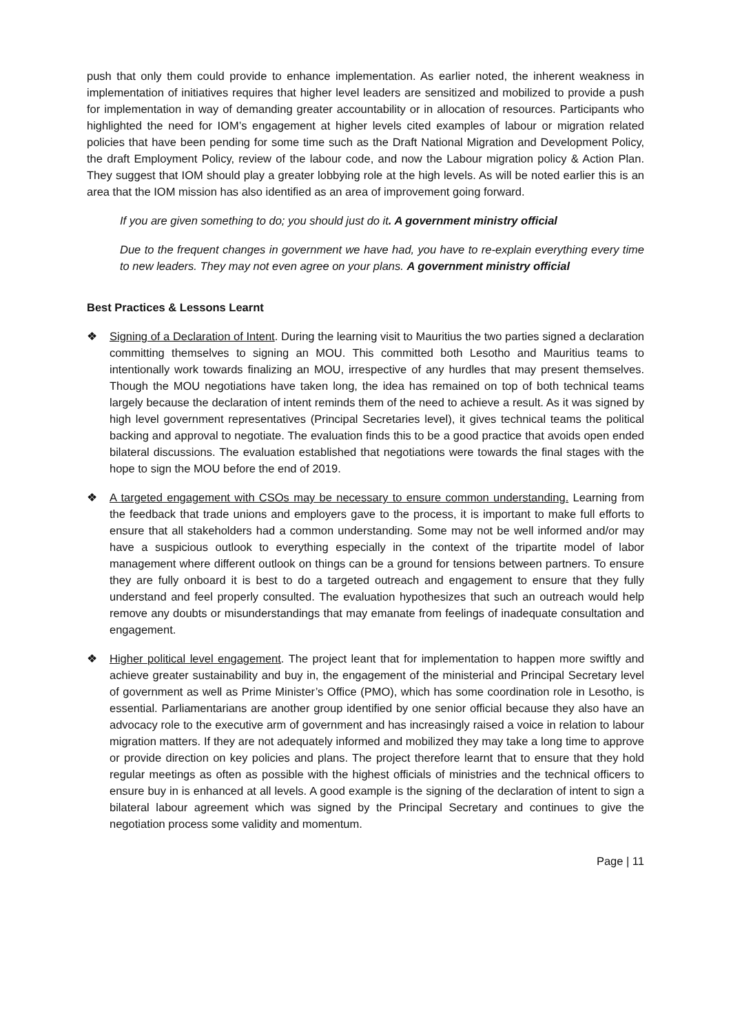push that only them could provide to enhance implementation. As earlier noted, the inherent weakness in implementation of initiatives requires that higher level leaders are sensitized and mobilized to provide a push for implementation in way of demanding greater accountability or in allocation of resources. Participants who highlighted the need for IOM’s engagement at higher levels cited examples of labour or migration related policies that have been pending for some time such as the Draft National Migration and Development Policy, the draft Employment Policy, review of the labour code, and now the Labour migration policy & Action Plan. They suggest that IOM should play a greater lobbying role at the high levels. As will be noted earlier this is an area that the IOM mission has also identified as an area of improvement going forward.
If you are given something to do; you should just do it. A government ministry official
Due to the frequent changes in government we have had, you have to re-explain everything every time to new leaders. They may not even agree on your plans. A government ministry official
Best Practices & Lessons Learnt
❖ Signing of a Declaration of Intent. During the learning visit to Mauritius the two parties signed a declaration committing themselves to signing an MOU. This committed both Lesotho and Mauritius teams to intentionally work towards finalizing an MOU, irrespective of any hurdles that may present themselves. Though the MOU negotiations have taken long, the idea has remained on top of both technical teams largely because the declaration of intent reminds them of the need to achieve a result. As it was signed by high level government representatives (Principal Secretaries level), it gives technical teams the political backing and approval to negotiate. The evaluation finds this to be a good practice that avoids open ended bilateral discussions. The evaluation established that negotiations were towards the final stages with the hope to sign the MOU before the end of 2019.
❖ A targeted engagement with CSOs may be necessary to ensure common understanding. Learning from the feedback that trade unions and employers gave to the process, it is important to make full efforts to ensure that all stakeholders had a common understanding. Some may not be well informed and/or may have a suspicious outlook to everything especially in the context of the tripartite model of labor management where different outlook on things can be a ground for tensions between partners. To ensure they are fully onboard it is best to do a targeted outreach and engagement to ensure that they fully understand and feel properly consulted. The evaluation hypothesizes that such an outreach would help remove any doubts or misunderstandings that may emanate from feelings of inadequate consultation and engagement.
❖ Higher political level engagement. The project leant that for implementation to happen more swiftly and achieve greater sustainability and buy in, the engagement of the ministerial and Principal Secretary level of government as well as Prime Minister’s Office (PMO), which has some coordination role in Lesotho, is essential. Parliamentarians are another group identified by one senior official because they also have an advocacy role to the executive arm of government and has increasingly raised a voice in relation to labour migration matters. If they are not adequately informed and mobilized they may take a long time to approve or provide direction on key policies and plans. The project therefore learnt that to ensure that they hold regular meetings as often as possible with the highest officials of ministries and the technical officers to ensure buy in is enhanced at all levels. A good example is the signing of the declaration of intent to sign a bilateral labour agreement which was signed by the Principal Secretary and continues to give the negotiation process some validity and momentum.
Page | 11